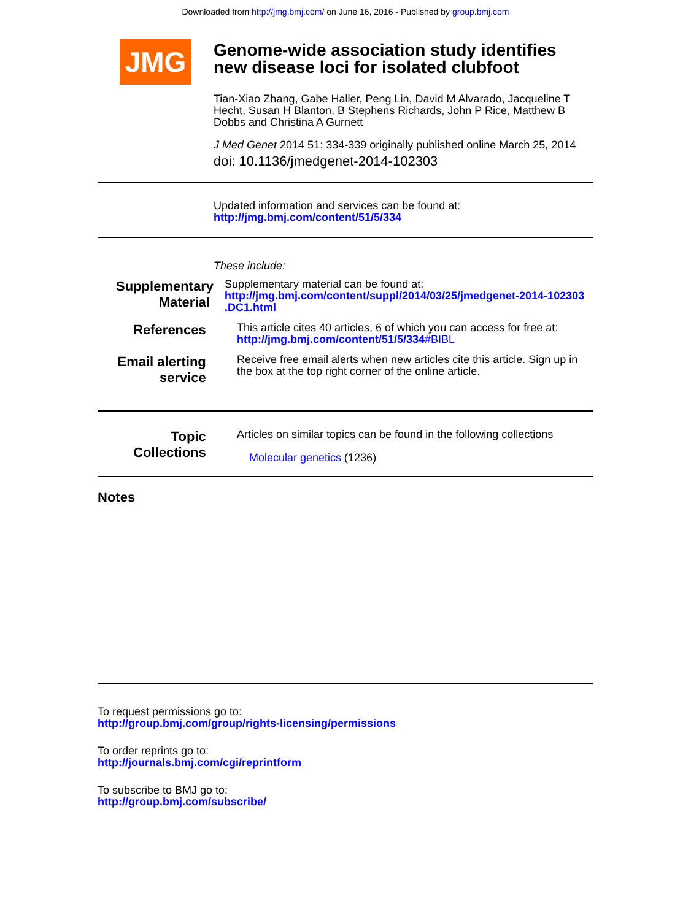Downloaded from http://jmg.bmj.com/ on June 16, 2016 - Published by group.bmj.com
JMG
Genome-wide association study identifies new disease loci for isolated clubfoot
Tian-Xiao Zhang, Gabe Haller, Peng Lin, David M Alvarado, Jacqueline T Hecht, Susan H Blanton, B Stephens Richards, John P Rice, Matthew B Dobbs and Christina A Gurnett
J Med Genet 2014 51: 334-339 originally published online March 25, 2014
doi: 10.1136/jmedgenet-2014-102303
Updated information and services can be found at:
http://jmg.bmj.com/content/51/5/334
These include:
Supplementary
Material
Supplementary material can be found at:
http://jmg.bmj.com/content/suppl/2014/03/25/jmedgenet-2014-102303 .DC1.html
References
This article cites 40 articles, 6 of which you can access for free at:
http://jmg.bmj.com/content/51/5/334#BIBL
Email alerting
service
Receive free email alerts when new articles cite this article. Sign up in the box at the top right corner of the online article.
Topic
Collections
Articles on similar topics can be found in the following collections
Molecular genetics (1236)
Notes
To request permissions go to:
http://group.bmj.com/group/rights-licensing/permissions
To order reprints go to:
http://journals.bmj.com/cgi/reprintform
To subscribe to BMJ go to:
http://group.bmj.com/subscribe/